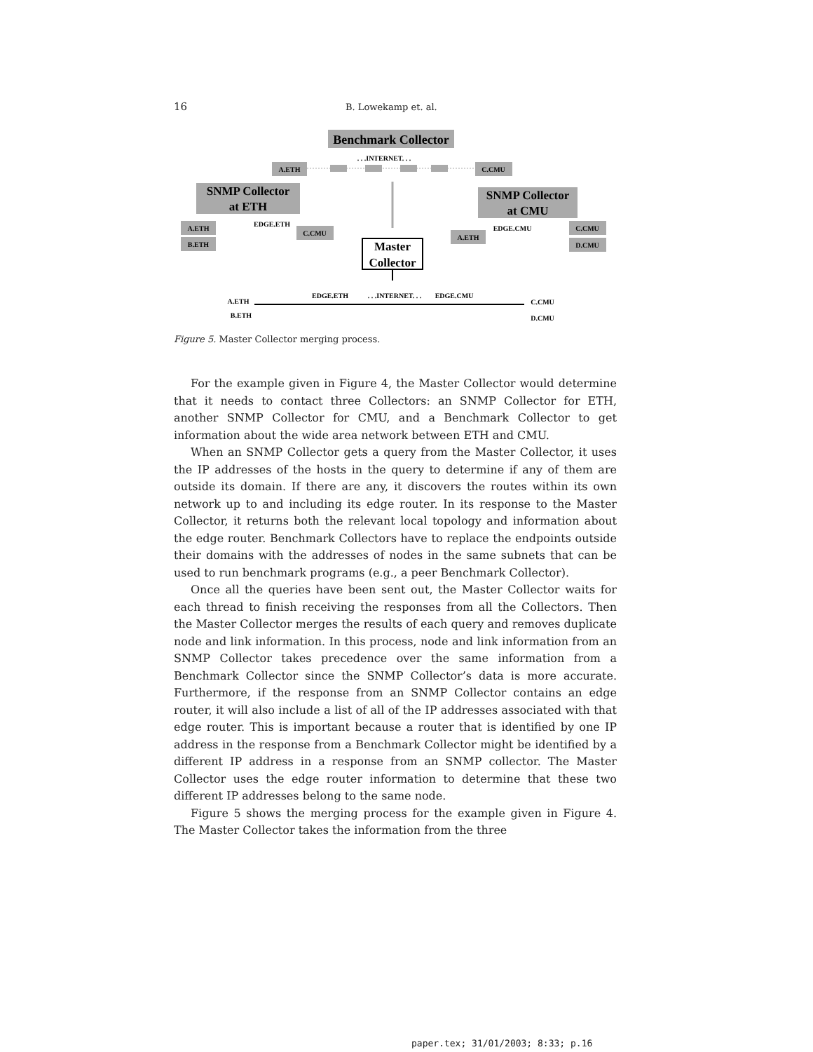16 B. Lowekamp et. al.
Benchmark Collector
A.ETH
C.CMU
. . .INTERNET. . .
SNMP Collector
at ETH
SNMP Collector
at CMU
A.ETH
B.ETH
EDGE.ETH
C.CMU
A.ETH
EDGE.CMU
C.CMU
D.CMU
Master
Collector
A.ETH
B.ETH
EDGE.ETH
. . .INTERNET. . .
EDGE.CMU
C.CMU
D.CMU
Figure 5. Master Collector merging process.
For the example given in Figure 4, the Master Collector would determine that it needs to contact three Collectors: an SNMP Collector for ETH, another SNMP Collector for CMU, and a Benchmark Collector to get information about the wide area network between ETH and CMU.
When an SNMP Collector gets a query from the Master Collector, it uses the IP addresses of the hosts in the query to determine if any of them are outside its domain. If there are any, it discovers the routes within its own network up to and including its edge router. In its response to the Master Collector, it returns both the relevant local topology and information about the edge router. Benchmark Collectors have to replace the endpoints outside their domains with the addresses of nodes in the same subnets that can be used to run benchmark programs (e.g., a peer Benchmark Collector).
Once all the queries have been sent out, the Master Collector waits for each thread to finish receiving the responses from all the Collectors. Then the Master Collector merges the results of each query and removes duplicate node and link information. In this process, node and link information from an SNMP Collector takes precedence over the same information from a Benchmark Collector since the SNMP Collector’s data is more accurate. Furthermore, if the response from an SNMP Collector contains an edge router, it will also include a list of all of the IP addresses associated with that edge router. This is important because a router that is identified by one IP address in the response from a Benchmark Collector might be identified by a different IP address in a response from an SNMP collector. The Master Collector uses the edge router information to determine that these two different IP addresses belong to the same node.
Figure 5 shows the merging process for the example given in Figure 4. The Master Collector takes the information from the three
paper.tex; 31/01/2003; 8:33; p.16